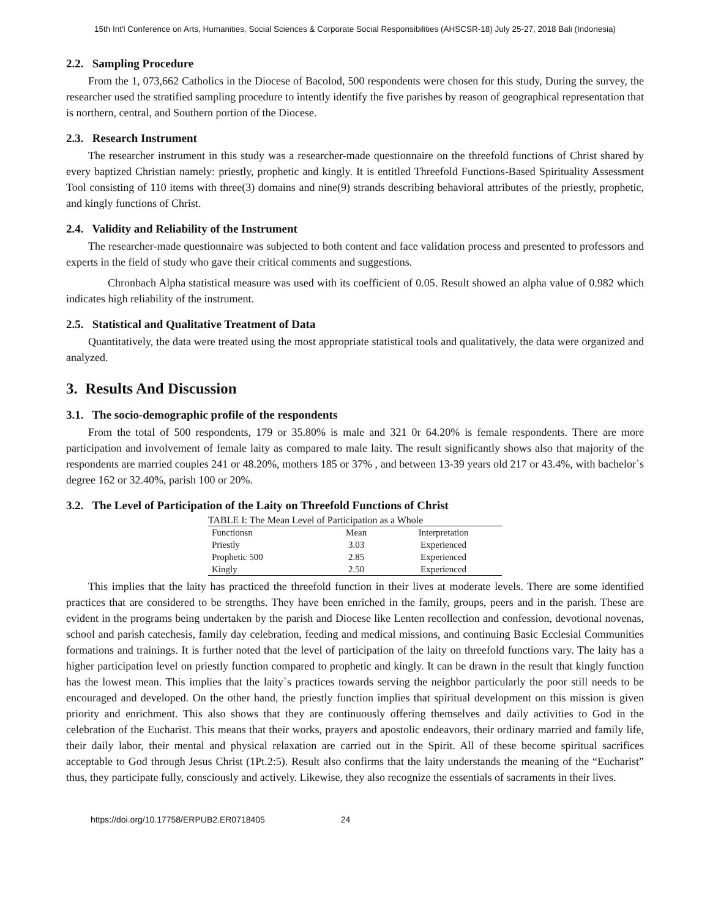15th Int'l Conference on Arts, Humanities, Social Sciences & Corporate Social Responsibilities (AHSCSR-18) July 25-27, 2018 Bali (Indonesia)
2.2. Sampling Procedure
From the 1, 073,662 Catholics in the Diocese of Bacolod, 500 respondents were chosen for this study, During the survey, the researcher used the stratified sampling procedure to intently identify the five parishes by reason of geographical representation that is northern, central, and Southern portion of the Diocese.
2.3. Research Instrument
The researcher instrument in this study was a researcher-made questionnaire on the threefold functions of Christ shared by every baptized Christian namely: priestly, prophetic and kingly. It is entitled Threefold Functions-Based Spirituality Assessment Tool consisting of 110 items with three(3) domains and nine(9) strands describing behavioral attributes of the priestly, prophetic, and kingly functions of Christ.
2.4. Validity and Reliability of the Instrument
The researcher-made questionnaire was subjected to both content and face validation process and presented to professors and experts in the field of study who gave their critical comments and suggestions.
Chronbach Alpha statistical measure was used with its coefficient of 0.05. Result showed an alpha value of 0.982 which indicates high reliability of the instrument.
2.5. Statistical and Qualitative Treatment of Data
Quantitatively, the data were treated using the most appropriate statistical tools and qualitatively, the data were organized and analyzed.
3. Results And Discussion
3.1. The socio-demographic profile of the respondents
From the total of 500 respondents, 179 or 35.80% is male and 321 0r 64.20% is female respondents. There are more participation and involvement of female laity as compared to male laity. The result significantly shows also that majority of the respondents are married couples 241 or 48.20%, mothers 185 or 37% , and between 13-39 years old 217 or 43.4%, with bachelor`s degree 162 or 32.40%, parish 100 or 20%.
3.2. The Level of Participation of the Laity on Threefold Functions of Christ
TABLE I: The Mean Level of Participation as a Whole
| Functionsn | Mean | Interpretation |
| --- | --- | --- |
| Priestly | 3.03 | Experienced |
| Prophetic 500 | 2.85 | Experienced |
| Kingly | 2.50 | Experienced |
This implies that the laity has practiced the threefold function in their lives at moderate levels. There are some identified practices that are considered to be strengths. They have been enriched in the family, groups, peers and in the parish. These are evident in the programs being undertaken by the parish and Diocese like Lenten recollection and confession, devotional novenas, school and parish catechesis, family day celebration, feeding and medical missions, and continuing Basic Ecclesial Communities formations and trainings. It is further noted that the level of participation of the laity on threefold functions vary. The laity has a higher participation level on priestly function compared to prophetic and kingly. It can be drawn in the result that kingly function has the lowest mean. This implies that the laity`s practices towards serving the neighbor particularly the poor still needs to be encouraged and developed. On the other hand, the priestly function implies that spiritual development on this mission is given priority and enrichment. This also shows that they are continuously offering themselves and daily activities to God in the celebration of the Eucharist. This means that their works, prayers and apostolic endeavors, their ordinary married and family life, their daily labor, their mental and physical relaxation are carried out in the Spirit. All of these become spiritual sacrifices acceptable to God through Jesus Christ (1Pt.2:5). Result also confirms that the laity understands the meaning of the “Eucharist” thus, they participate fully, consciously and actively. Likewise, they also recognize the essentials of sacraments in their lives.
https://doi.org/10.17758/ERPUB2.ER0718405 24